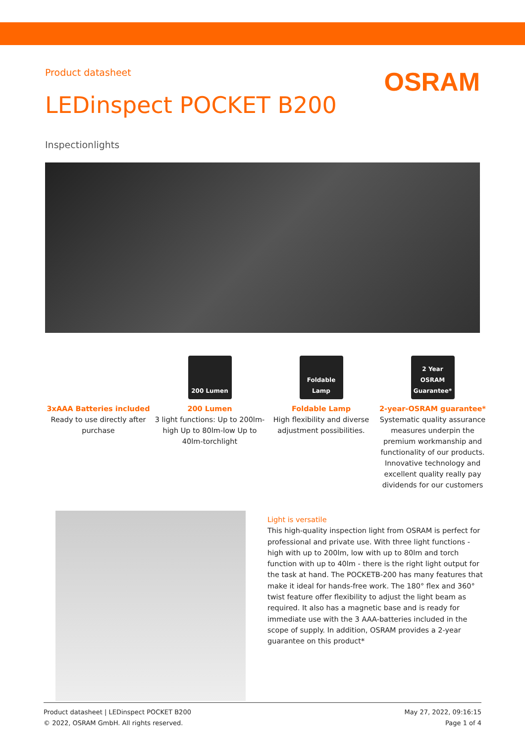Product datasheet
OSRAM
LEDinspect POCKET B200
Inspectionlights
3xAAA Batteries included
Ready to use directly after purchase
200 Lumen
200 Lumen
3 light functions: Up to 200lm-high Up to 80lm-low Up to 40lm-torchlight
Foldable Lamp
Foldable Lamp
High flexibility and diverse adjustment possibilities.
2 Year OSRAM Guarantee*
2-year-OSRAM guarantee*
Systematic quality assurance measures underpin the premium workmanship and functionality of our products. Innovative technology and excellent quality really pay dividends for our customers
Light is versatile
This high-quality inspection light from OSRAM is perfect for professional and private use. With three light functions - high with up to 200lm, low with up to 80lm and torch function with up to 40lm - there is the right light output for the task at hand. The POCKETB-200 has many features that make it ideal for hands-free work. The 180° flex and 360° twist feature offer flexibility to adjust the light beam as required. It also has a magnetic base and is ready for immediate use with the 3 AAA-batteries included in the scope of supply. In addition, OSRAM provides a 2-year guarantee on this product*
Product datasheet | LEDinspect POCKET B200
© 2022, OSRAM GmbH. All rights reserved.
May 27, 2022, 09:16:15
Page 1 of 4